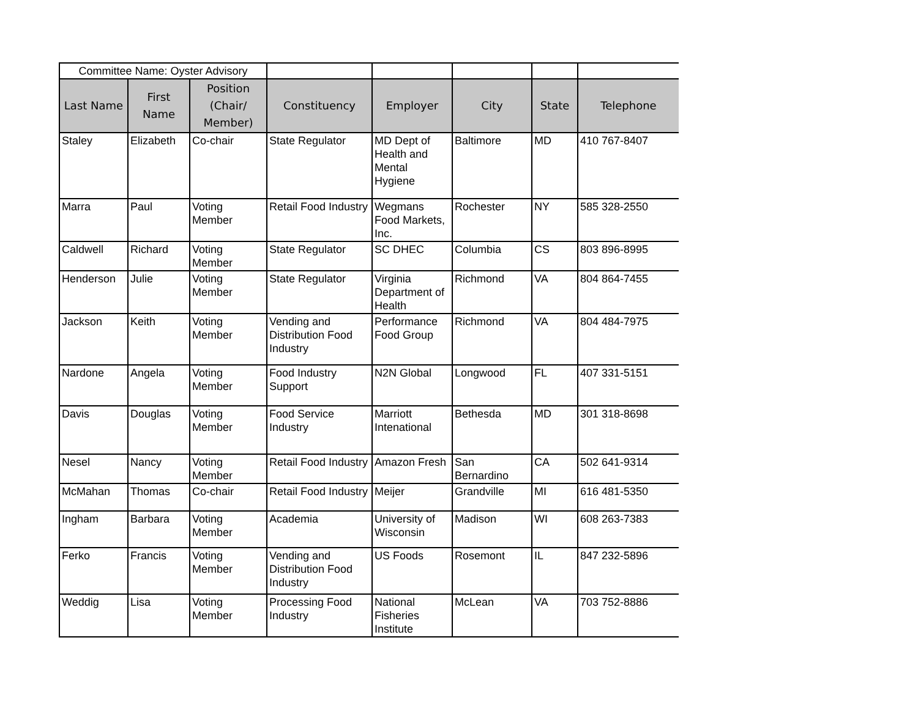| Committee Name: Oyster Advisory | | | | | | | |
| Last Name | First Name | Position (Chair/ Member) | Constituency | Employer | City | State | Telephone |
| Staley | Elizabeth | Co-chair | State Regulator | MD Dept of Health and Mental Hygiene | Baltimore | MD | 410 767-8407 |
| Marra | Paul | Voting Member | Retail Food Industry | Wegmans Food Markets, Inc. | Rochester | NY | 585 328-2550 |
| Caldwell | Richard | Voting Member | State Regulator | SC DHEC | Columbia | CS | 803 896-8995 |
| Henderson | Julie | Voting Member | State Regulator | Virginia Department of Health | Richmond | VA | 804 864-7455 |
| Jackson | Keith | Voting Member | Vending and Distribution Food Industry | Performance Food Group | Richmond | VA | 804 484-7975 |
| Nardone | Angela | Voting Member | Food Industry Support | N2N Global | Longwood | FL | 407 331-5151 |
| Davis | Douglas | Voting Member | Food Service Industry | Marriott Intenational | Bethesda | MD | 301 318-8698 |
| Nesel | Nancy | Voting Member | Retail Food Industry | Amazon Fresh | San Bernardino | CA | 502 641-9314 |
| McMahan | Thomas | Co-chair | Retail Food Industry | Meijer | Grandville | MI | 616 481-5350 |
| Ingham | Barbara | Voting Member | Academia | University of Wisconsin | Madison | WI | 608 263-7383 |
| Ferko | Francis | Voting Member | Vending and Distribution Food Industry | US Foods | Rosemont | IL | 847 232-5896 |
| Weddig | Lisa | Voting Member | Processing Food Industry | National Fisheries Institute | McLean | VA | 703 752-8886 |